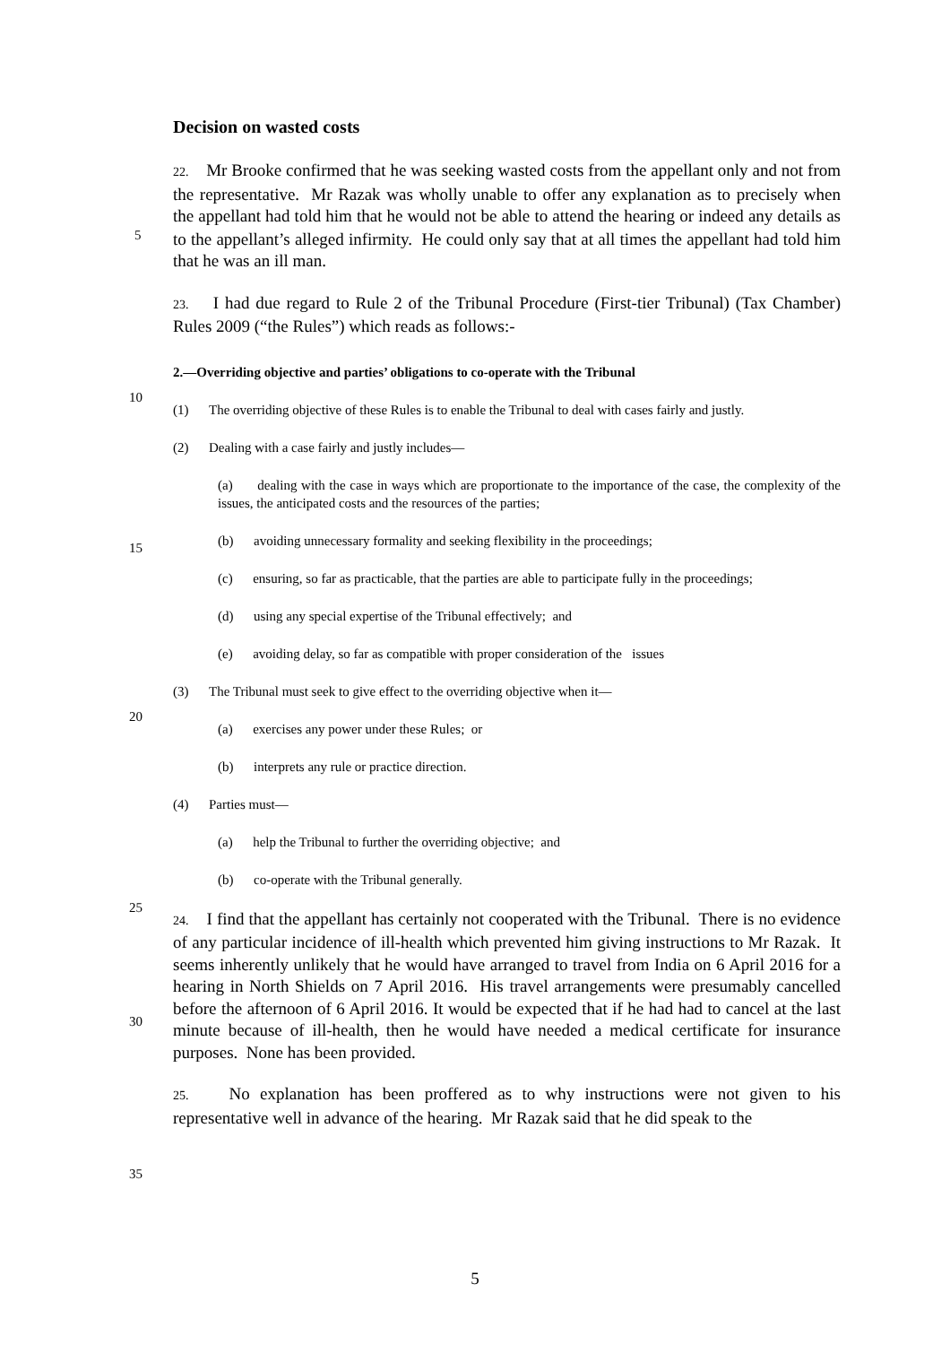Decision on wasted costs
22. Mr Brooke confirmed that he was seeking wasted costs from the appellant only and not from the representative. Mr Razak was wholly unable to offer any explanation as to precisely when the appellant had told him that he would not be able to attend the hearing or indeed any details as to the appellant’s alleged infirmity. He could only say that at all times the appellant had told him that he was an ill man.
23. I had due regard to Rule 2 of the Tribunal Procedure (First-tier Tribunal) (Tax Chamber) Rules 2009 (“the Rules”) which reads as follows:-
2.—Overriding objective and parties’ obligations to co-operate with the Tribunal
(1) The overriding objective of these Rules is to enable the Tribunal to deal with cases fairly and justly.
(2) Dealing with a case fairly and justly includes—
(a) dealing with the case in ways which are proportionate to the importance of the case, the complexity of the issues, the anticipated costs and the resources of the parties;
(b) avoiding unnecessary formality and seeking flexibility in the proceedings;
(c) ensuring, so far as practicable, that the parties are able to participate fully in the proceedings;
(d) using any special expertise of the Tribunal effectively; and
(e) avoiding delay, so far as compatible with proper consideration of the issues
(3) The Tribunal must seek to give effect to the overriding objective when it—
(a) exercises any power under these Rules; or
(b) interprets any rule or practice direction.
(4) Parties must—
(a) help the Tribunal to further the overriding objective; and
(b) co-operate with the Tribunal generally.
24. I find that the appellant has certainly not cooperated with the Tribunal. There is no evidence of any particular incidence of ill-health which prevented him giving instructions to Mr Razak. It seems inherently unlikely that he would have arranged to travel from India on 6 April 2016 for a hearing in North Shields on 7 April 2016. His travel arrangements were presumably cancelled before the afternoon of 6 April 2016. It would be expected that if he had had to cancel at the last minute because of ill-health, then he would have needed a medical certificate for insurance purposes. None has been provided.
25. No explanation has been proffered as to why instructions were not given to his representative well in advance of the hearing. Mr Razak said that he did speak to the
5
10
15
20
25
30
35
5